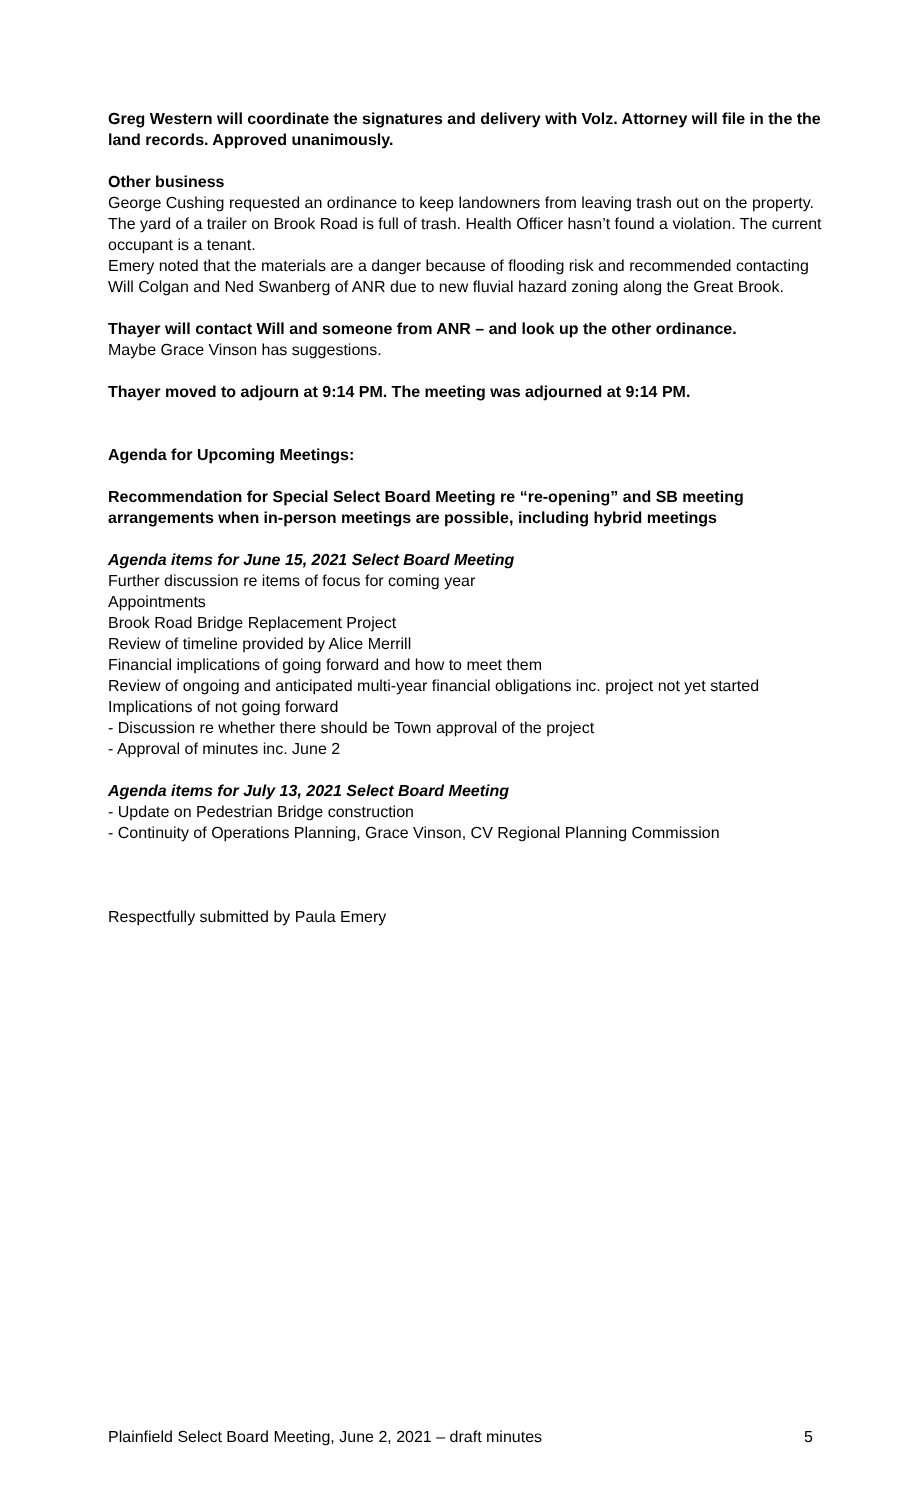Greg Western will coordinate the signatures and delivery with Volz. Attorney will file in the the land records. Approved unanimously.
Other business
George Cushing requested an ordinance to keep landowners from leaving trash out on the property. The yard of a trailer on Brook Road is full of trash. Health Officer hasn’t found a violation. The current occupant is a tenant.
Emery noted that the materials are a danger because of flooding risk and recommended contacting Will Colgan and Ned Swanberg of ANR due to new fluvial hazard zoning along the Great Brook.
Thayer will contact Will and someone from ANR – and look up the other ordinance.
Maybe Grace Vinson has suggestions.
Thayer moved to adjourn at 9:14 PM. The meeting was adjourned at 9:14 PM.
Agenda for Upcoming Meetings:
Recommendation for Special Select Board Meeting re “re-opening” and SB meeting arrangements when in-person meetings are possible, including hybrid meetings
Agenda items for June 15, 2021 Select Board Meeting
Further discussion re items of focus for coming year
Appointments
Brook Road Bridge Replacement Project
Review of timeline provided by Alice Merrill
Financial implications of going forward and how to meet them
Review of ongoing and anticipated multi-year financial obligations inc. project not yet started
Implications of not going forward
- Discussion re whether there should be Town approval of the project
- Approval of minutes inc. June 2
Agenda items for July 13, 2021 Select Board Meeting
- Update on Pedestrian Bridge construction
- Continuity of Operations Planning, Grace Vinson, CV Regional Planning Commission
Respectfully submitted by Paula Emery
Plainfield Select Board Meeting, June 2, 2021 – draft minutes 5